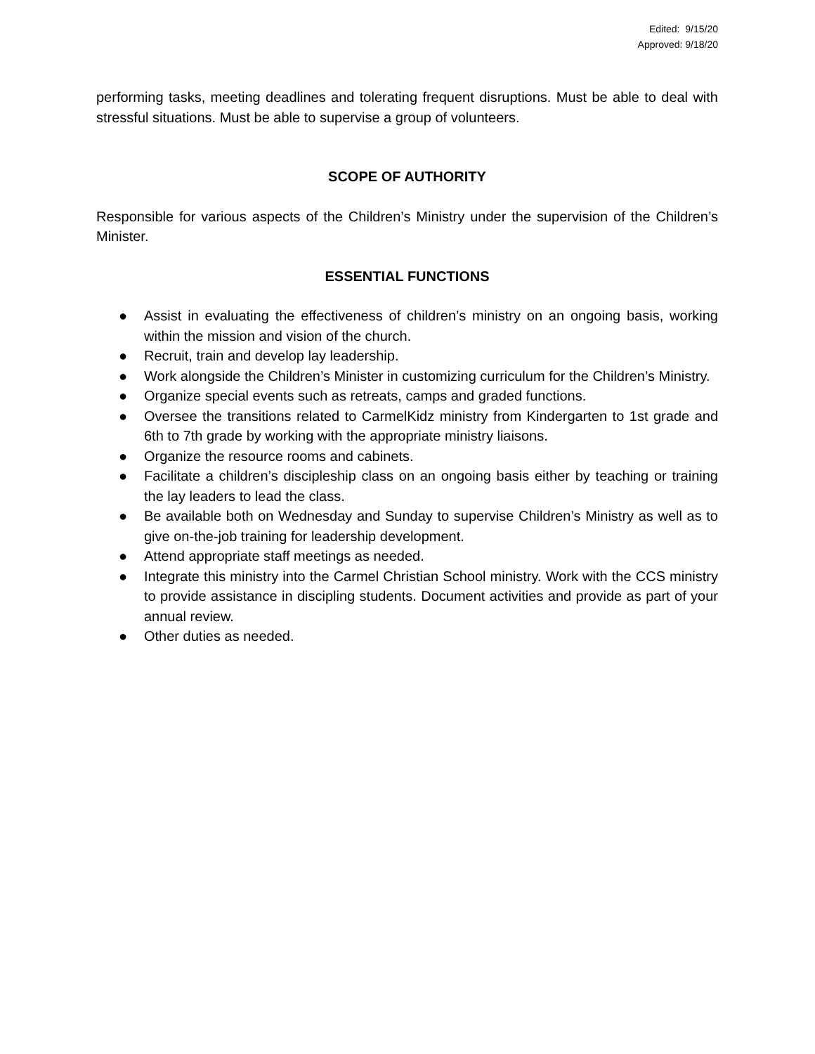Edited: 9/15/20
Approved: 9/18/20
performing tasks, meeting deadlines and tolerating frequent disruptions. Must be able to deal with stressful situations. Must be able to supervise a group of volunteers.
SCOPE OF AUTHORITY
Responsible for various aspects of the Children’s Ministry under the supervision of the Children’s Minister.
ESSENTIAL FUNCTIONS
● Assist in evaluating the effectiveness of children’s ministry on an ongoing basis, working within the mission and vision of the church.
● Recruit, train and develop lay leadership.
● Work alongside the Children’s Minister in customizing curriculum for the Children’s Ministry.
● Organize special events such as retreats, camps and graded functions.
● Oversee the transitions related to CarmelKidz ministry from Kindergarten to 1st grade and 6th to 7th grade by working with the appropriate ministry liaisons.
● Organize the resource rooms and cabinets.
● Facilitate a children’s discipleship class on an ongoing basis either by teaching or training the lay leaders to lead the class.
● Be available both on Wednesday and Sunday to supervise Children’s Ministry as well as to give on-the-job training for leadership development.
● Attend appropriate staff meetings as needed.
● Integrate this ministry into the Carmel Christian School ministry. Work with the CCS ministry to provide assistance in discipling students. Document activities and provide as part of your annual review.
● Other duties as needed.